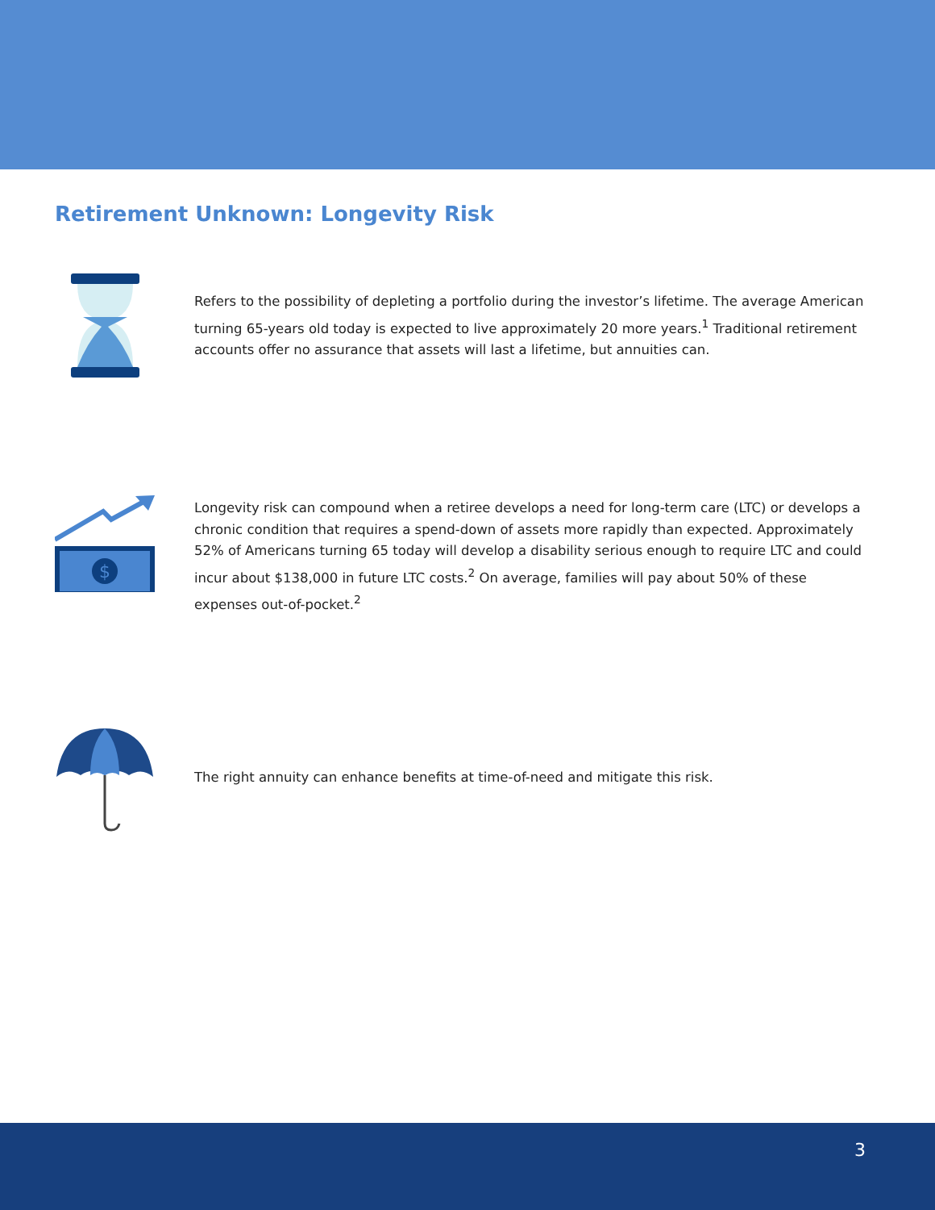Retirement Unknown: Longevity Risk
Refers to the possibility of depleting a portfolio during the investor’s lifetime. The average American turning 65-years old today is expected to live approximately 20 more years.<sup>1</sup> Traditional retirement accounts offer no assurance that assets will last a lifetime, but annuities can.
$
Longevity risk can compound when a retiree develops a need for long-term care (LTC) or develops a chronic condition that requires a spend-down of assets more rapidly than expected. Approximately 52% of Americans turning 65 today will develop a disability serious enough to require LTC and could incur about $138,000 in future LTC costs.<sup>2</sup> On average, families will pay about 50% of these expenses out-of-pocket.<sup>2</sup>
The right annuity can enhance benefits at time-of-need and mitigate this risk.
3